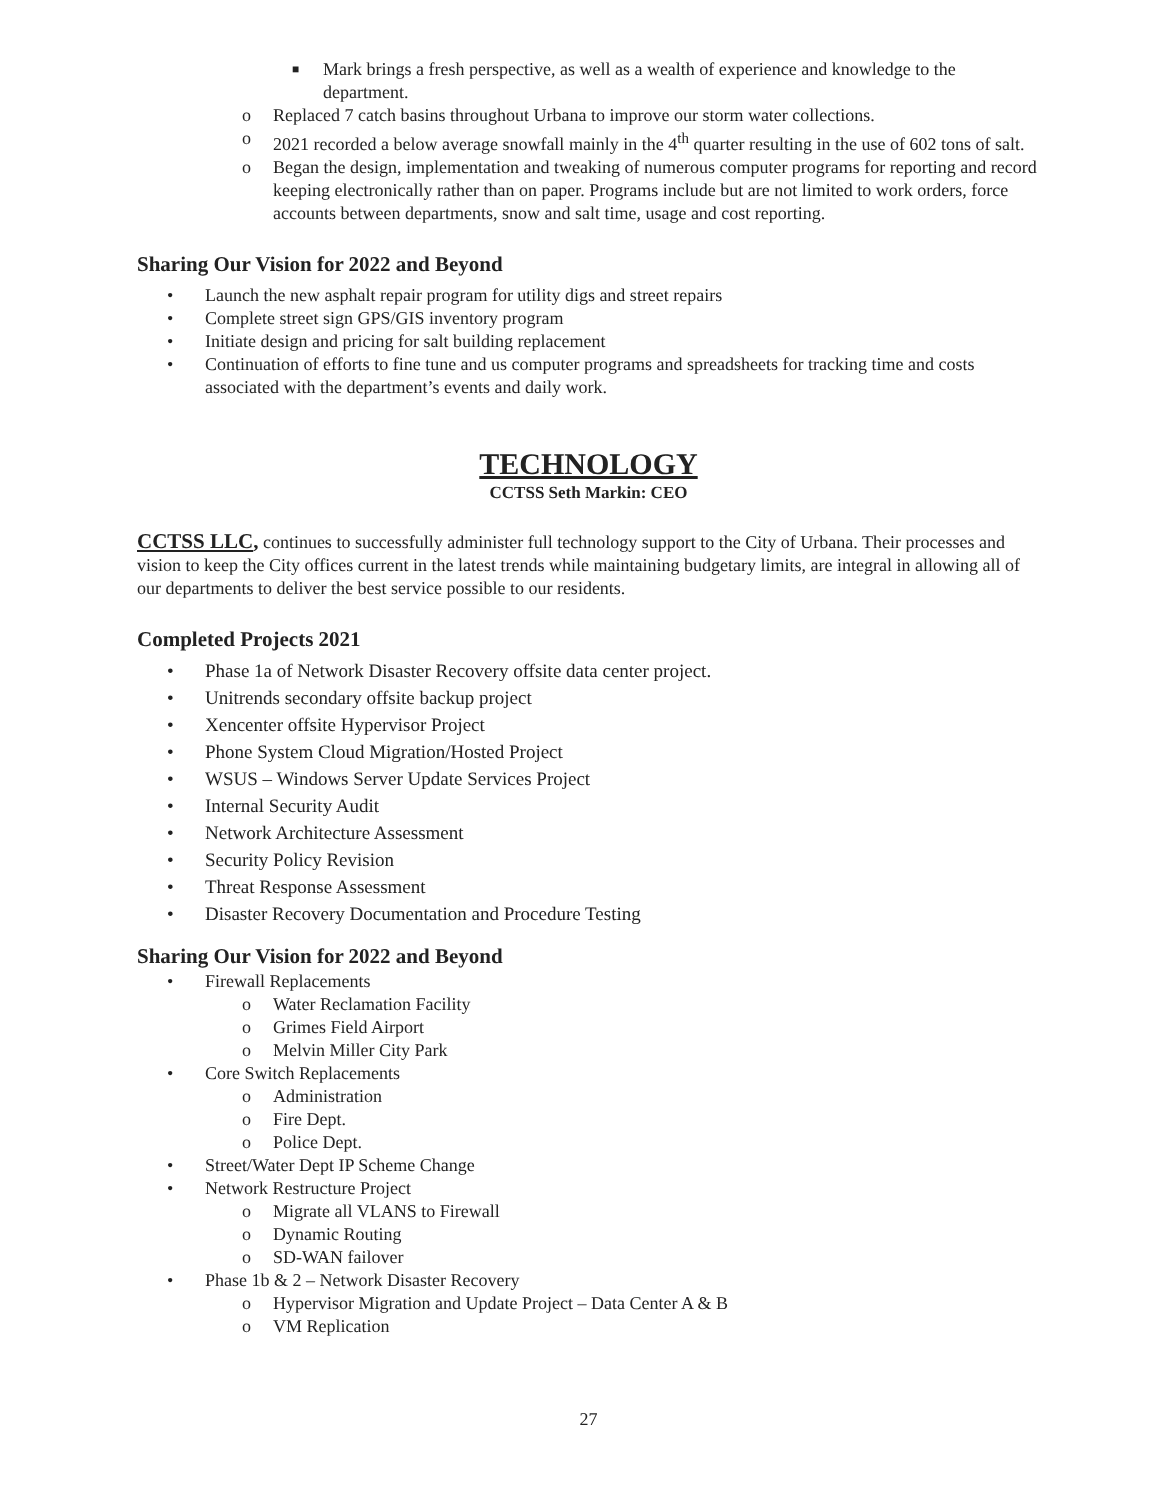■ Mark brings a fresh perspective, as well as a wealth of experience and knowledge to the department.
o Replaced 7 catch basins throughout Urbana to improve our storm water collections.
o 2021 recorded a below average snowfall mainly in the 4<sup>th</sup> quarter resulting in the use of 602 tons of salt.
o Began the design, implementation and tweaking of numerous computer programs for reporting and record keeping electronically rather than on paper. Programs include but are not limited to work orders, force accounts between departments, snow and salt time, usage and cost reporting.
Sharing Our Vision for 2022 and Beyond
• Launch the new asphalt repair program for utility digs and street repairs
• Complete street sign GPS/GIS inventory program
• Initiate design and pricing for salt building replacement
• Continuation of efforts to fine tune and us computer programs and spreadsheets for tracking time and costs associated with the department’s events and daily work.
TECHNOLOGY
CCTSS Seth Markin: CEO
CCTSS LLC, continues to successfully administer full technology support to the City of Urbana. Their processes and vision to keep the City offices current in the latest trends while maintaining budgetary limits, are integral in allowing all of our departments to deliver the best service possible to our residents.
Completed Projects 2021
• Phase 1a of Network Disaster Recovery offsite data center project.
• Unitrends secondary offsite backup project
• Xencenter offsite Hypervisor Project
• Phone System Cloud Migration/Hosted Project
• WSUS – Windows Server Update Services Project
• Internal Security Audit
• Network Architecture Assessment
• Security Policy Revision
• Threat Response Assessment
• Disaster Recovery Documentation and Procedure Testing
Sharing Our Vision for 2022 and Beyond
• Firewall Replacements
o Water Reclamation Facility
o Grimes Field Airport
o Melvin Miller City Park
• Core Switch Replacements
o Administration
o Fire Dept.
o Police Dept.
• Street/Water Dept IP Scheme Change
• Network Restructure Project
o Migrate all VLANS to Firewall
o Dynamic Routing
o SD-WAN failover
• Phase 1b & 2 – Network Disaster Recovery
o Hypervisor Migration and Update Project – Data Center A & B
o VM Replication
27